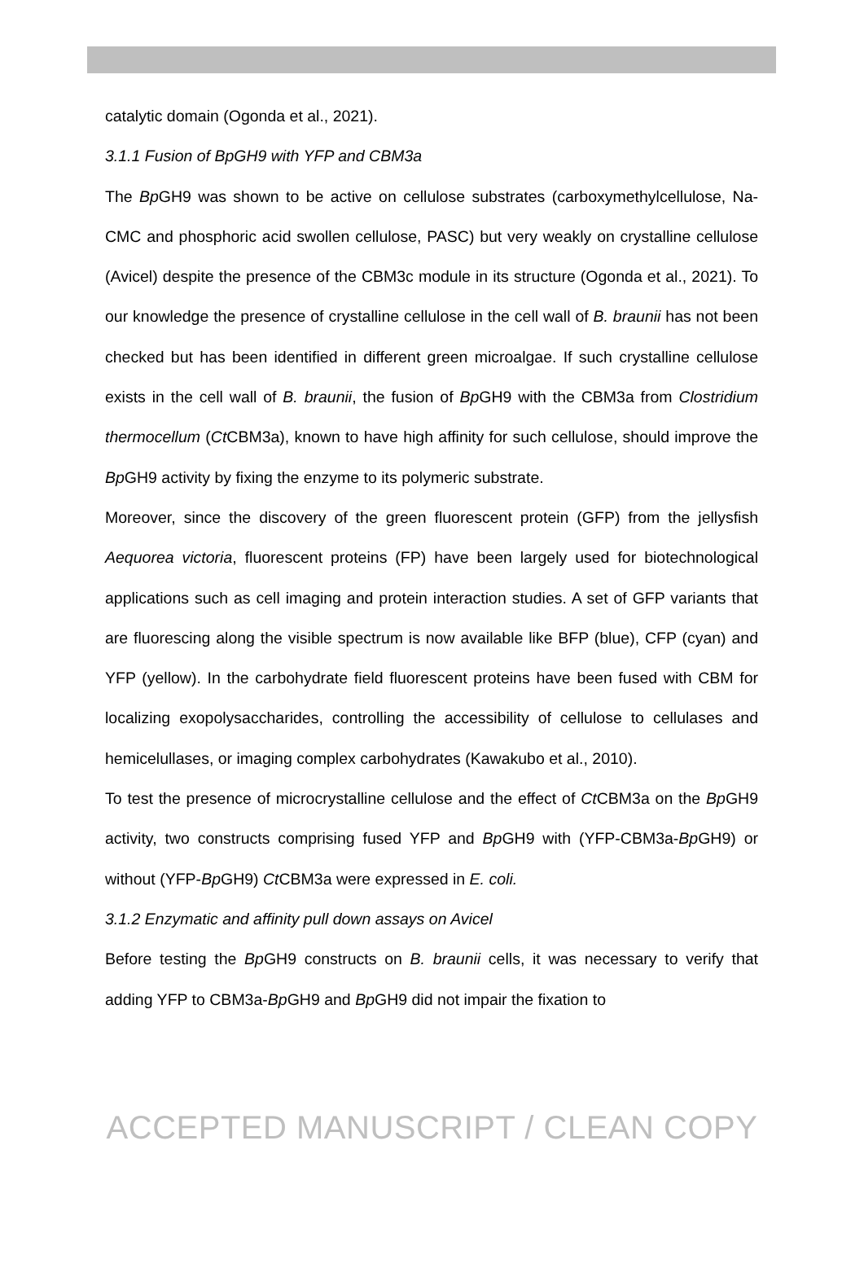catalytic domain (Ogonda et al., 2021).
3.1.1 Fusion of BpGH9 with YFP and CBM3a
The Bp GH9 was shown to be active on cellulose substrates (carboxymethylcellulose, Na-CMC and phosphoric acid swollen cellulose, PASC) but very weakly on crystalline cellulose (Avicel) despite the presence of the CBM3c module in its structure (Ogonda et al., 2021). To our knowledge the presence of crystalline cellulose in the cell wall of B. braunii has not been checked but has been identified in different green microalgae. If such crystalline cellulose exists in the cell wall of B. braunii, the fusion of Bp GH9 with the CBM3a from Clostridium thermocellum (Ct CBM3a), known to have high affinity for such cellulose, should improve the Bp GH9 activity by fixing the enzyme to its polymeric substrate.
Moreover, since the discovery of the green fluorescent protein (GFP) from the jellysfish Aequorea victoria, fluorescent proteins (FP) have been largely used for biotechnological applications such as cell imaging and protein interaction studies. A set of GFP variants that are fluorescing along the visible spectrum is now available like BFP (blue), CFP (cyan) and YFP (yellow). In the carbohydrate field fluorescent proteins have been fused with CBM for localizing exopolysaccharides, controlling the accessibility of cellulose to cellulases and hemicelullases, or imaging complex carbohydrates (Kawakubo et al., 2010).
To test the presence of microcrystalline cellulose and the effect of Ct CBM3a on the Bp GH9 activity, two constructs comprising fused YFP and Bp GH9 with (YFP-CBM3a-Bp GH9) or without (YFP-Bp GH9) Ct CBM3a were expressed in E. coli.
3.1.2 Enzymatic and affinity pull down assays on Avicel
Before testing the Bp GH9 constructs on B. braunii cells, it was necessary to verify that adding YFP to CBM3a-Bp GH9 and Bp GH9 did not impair the fixation to
ACCEPTED MANUSCRIPT / CLEAN COPY